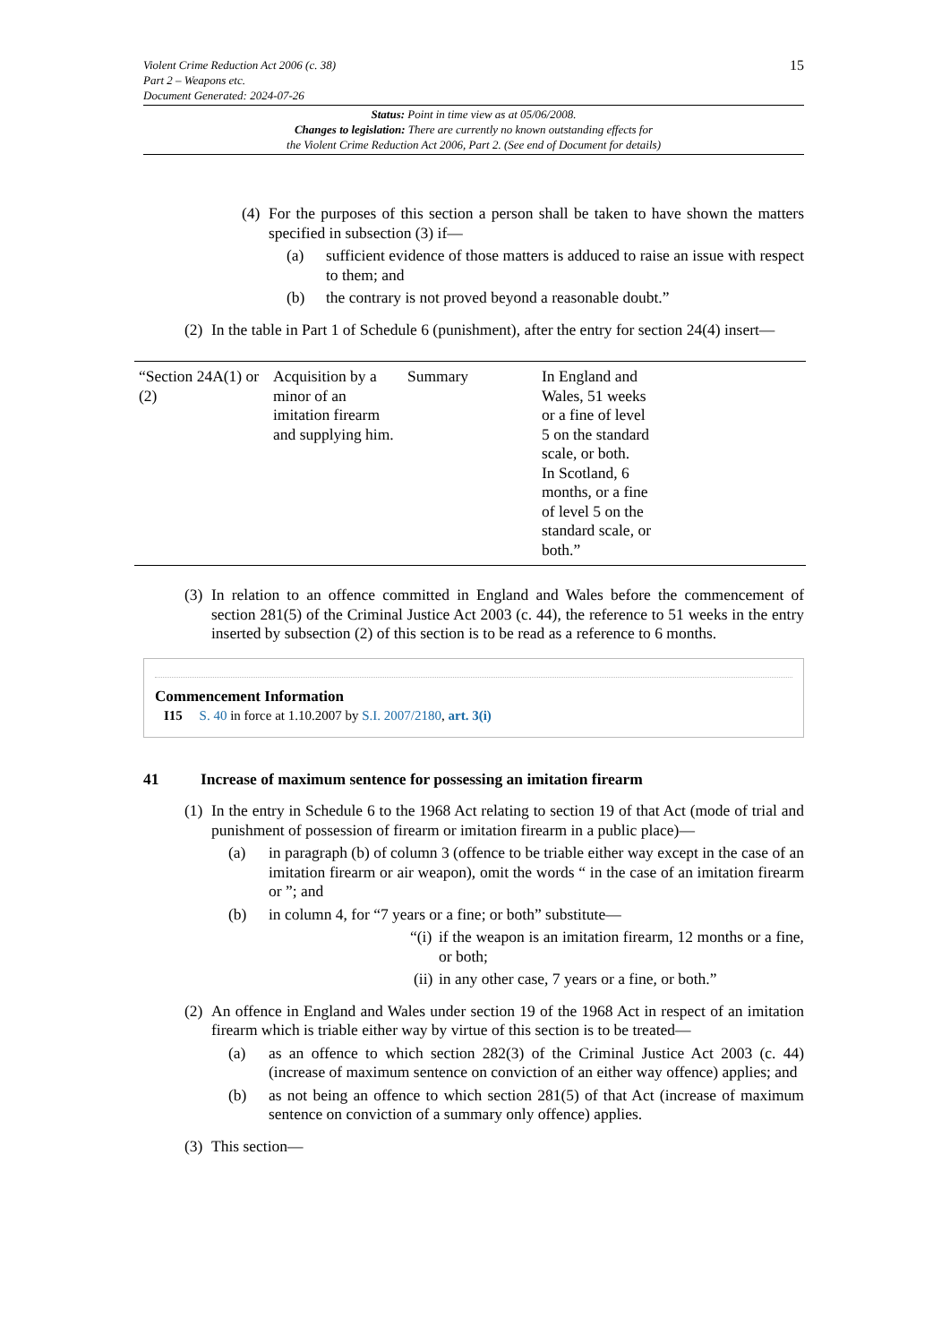15 Violent Crime Reduction Act 2006 (c. 38)
Part 2 – Weapons etc.
Document Generated: 2024-07-26
Status: Point in time view as at 05/06/2008.
Changes to legislation: There are currently no known outstanding effects for
the Violent Crime Reduction Act 2006, Part 2. (See end of Document for details)
(4)
For the purposes of this section a person shall be taken to have shown the matters specified in subsection (3) if—
(a) sufficient evidence of those matters is adduced to raise an issue with respect to them; and
(b) the contrary is not proved beyond a reasonable doubt.”
(2)
In the table in Part 1 of Schedule 6 (punishment), after the entry for section 24(4) insert—
| “Section 24A(1) or (2) | Acquisition by a minor of an imitation firearm and supplying him. | Summary | In England and Wales, 51 weeks or a fine of level 5 on the standard scale, or both. In Scotland, 6 months, or a fine of level 5 on the standard scale, or both.” |
(3)
In relation to an offence committed in England and Wales before the commencement of section 281(5) of the Criminal Justice Act 2003 (c. 44), the reference to 51 weeks in the entry inserted by subsection (2) of this section is to be read as a reference to 6 months.
Commencement Information
I15 S. 40 in force at 1.10.2007 by S.I. 2007/2180, art. 3(i)
41 Increase of maximum sentence for possessing an imitation firearm
(1)
In the entry in Schedule 6 to the 1968 Act relating to section 19 of that Act (mode of trial and punishment of possession of firearm or imitation firearm in a public place)—
(a) in paragraph (b) of column 3 (offence to be triable either way except in the case of an imitation firearm or air weapon), omit the words “ in the case of an imitation firearm or ”; and
(b) in column 4, for “7 years or a fine; or both” substitute—
“(i)
if the weapon is an imitation firearm, 12 months or a fine, or both;
(ii)
in any other case, 7 years or a fine, or both.”
(2)
An offence in England and Wales under section 19 of the 1968 Act in respect of an imitation firearm which is triable either way by virtue of this section is to be treated—
(a) as an offence to which section 282(3) of the Criminal Justice Act 2003 (c. 44) (increase of maximum sentence on conviction of an either way offence) applies; and
(b) as not being an offence to which section 281(5) of that Act (increase of maximum sentence on conviction of a summary only offence) applies.
(3)
This section—